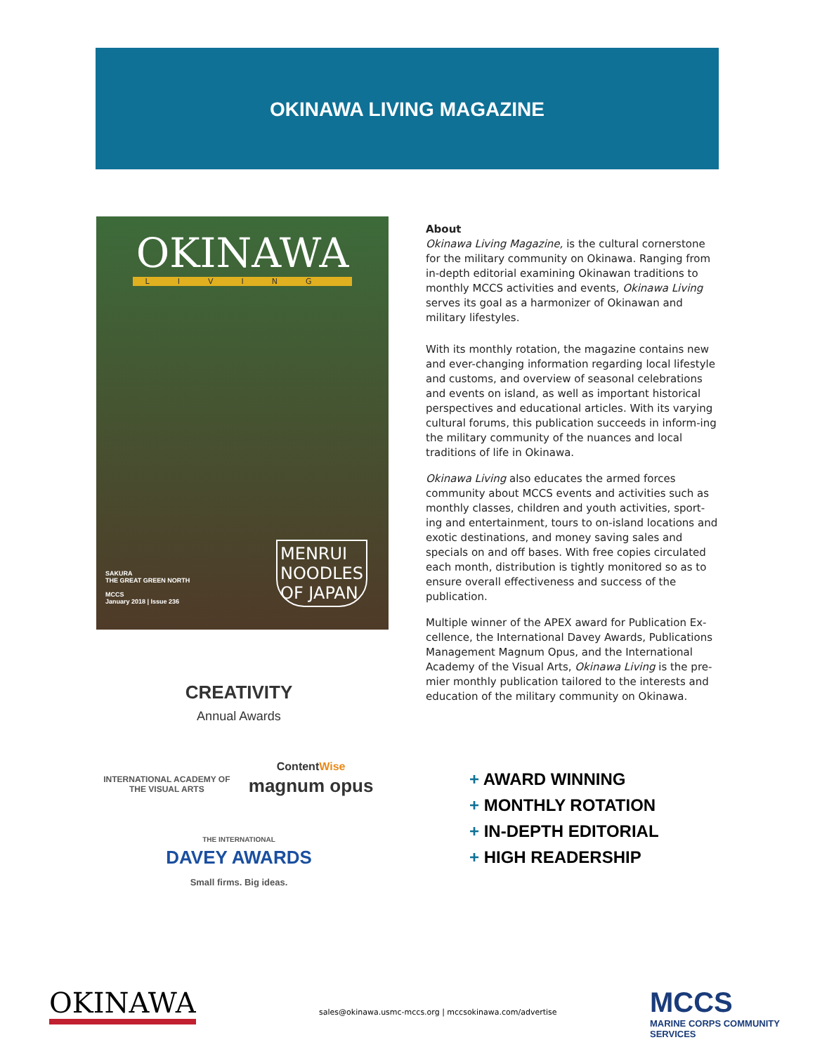OKINAWA LIVING MAGAZINE
OKINAWA
LIVING
SAKURA
THE GREAT GREEN NORTH
MCCS
January 2018 | Issue 236
MENRUI
NOODLES
OF JAPAN
About
Okinawa Living Magazine, is the cultural cornerstone for the military community on Okinawa. Ranging from in-depth editorial examining Okinawan traditions to monthly MCCS activities and events, Okinawa Living serves its goal as a harmonizer of Okinawan and military lifestyles.
With its monthly rotation, the magazine contains new and ever-changing information regarding local lifestyle and customs, and overview of seasonal celebrations and events on island, as well as important historical perspectives and educational articles. With its varying cultural forums, this publication succeeds in inform-ing the military community of the nuances and local traditions of life in Okinawa.
Okinawa Living also educates the armed forces community about MCCS events and activities such as monthly classes, children and youth activities, sport-ing and entertainment, tours to on-island locations and exotic destinations, and money saving sales and specials on and off bases. With free copies circulated each month, distribution is tightly monitored so as to ensure overall effectiveness and success of the publication.
Multiple winner of the APEX award for Publication Ex-cellence, the International Davey Awards, Publications Management Magnum Opus, and the International Academy of the Visual Arts, Okinawa Living is the pre-mier monthly publication tailored to the interests and education of the military community on Okinawa.
CREATIVITY
Annual Awards
INTERNATIONAL ACADEMY OF THE VISUAL ARTS
ContentWise
magnum opus
THE INTERNATIONAL
DAVEY AWARDS
Small firms. Big ideas.
+ AWARD WINNING
+ MONTHLY ROTATION
+ IN-DEPTH EDITORIAL
+ HIGH READERSHIP
OKINAWA
sales@okinawa.usmc-mccs.org | mccsokinawa.com/advertise
MCCS
MARINE CORPS COMMUNITY SERVICES